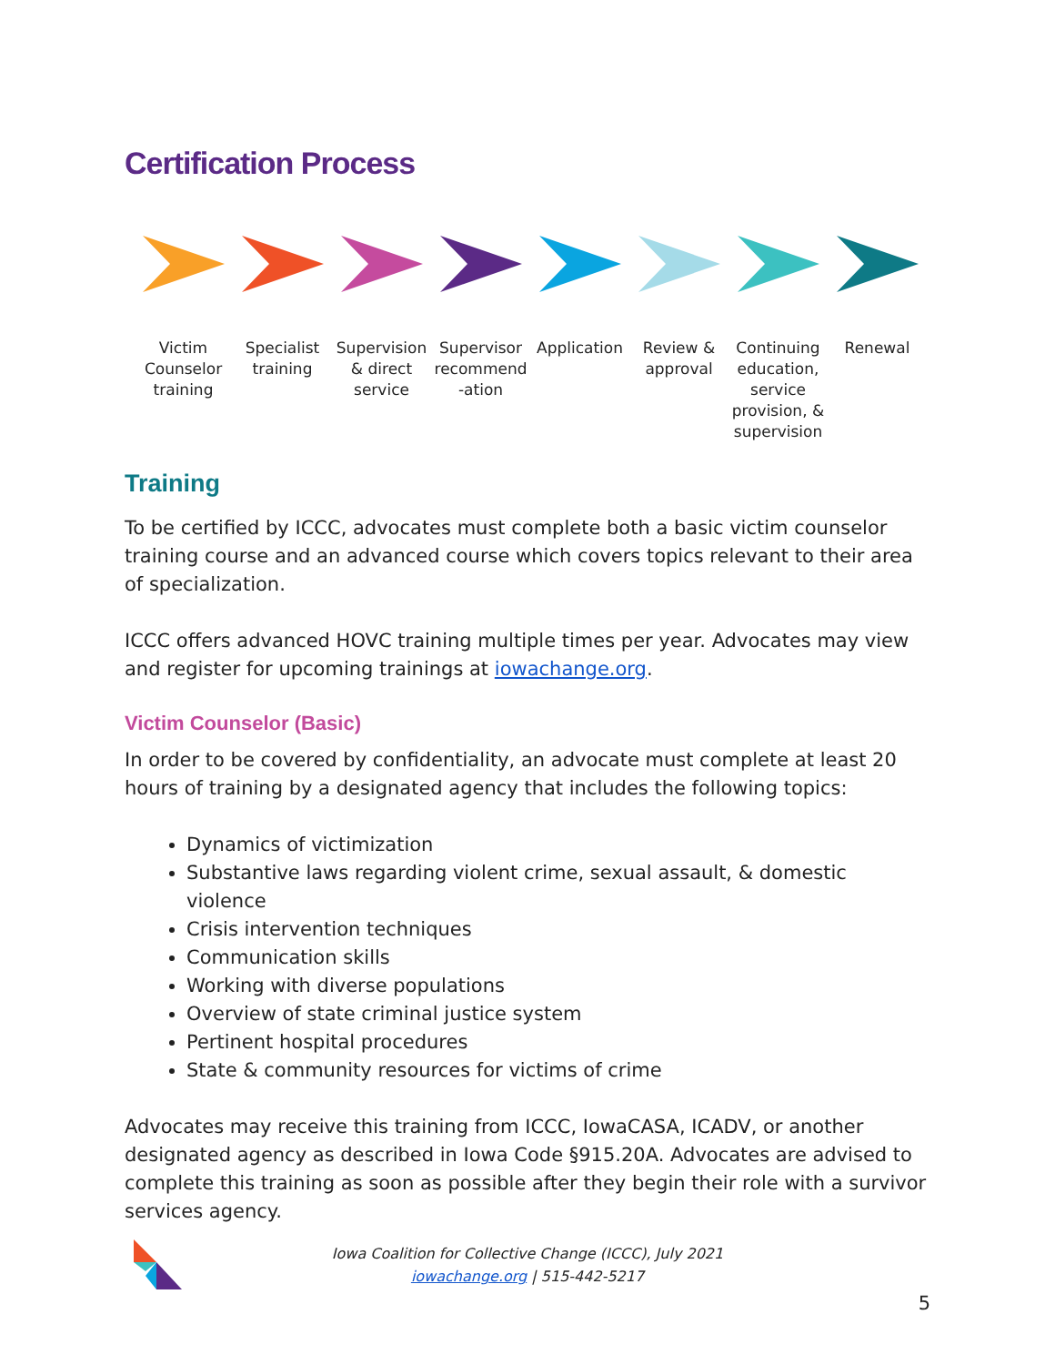Certification Process
Victim Counselor training
Specialist training
Supervision & direct service
Supervisor recommend -ation
Application
Review & approval
Continuing education, service provision, & supervision
Renewal
Training
To be certified by ICCC, advocates must complete both a basic victim counselor training course and an advanced course which covers topics relevant to their area of specialization.
ICCC offers advanced HOVC training multiple times per year. Advocates may view and register for upcoming trainings at iowachange.org.
Victim Counselor (Basic)
In order to be covered by confidentiality, an advocate must complete at least 20 hours of training by a designated agency that includes the following topics:
Dynamics of victimization
Substantive laws regarding violent crime, sexual assault, & domestic violence
Crisis intervention techniques
Communication skills
Working with diverse populations
Overview of state criminal justice system
Pertinent hospital procedures
State & community resources for victims of crime
Advocates may receive this training from ICCC, IowaCASA, ICADV, or another designated agency as described in Iowa Code §915.20A. Advocates are advised to complete this training as soon as possible after they begin their role with a survivor services agency.
Iowa Coalition for Collective Change (ICCC), July 2021
iowachange.org | 515-442-5217
5